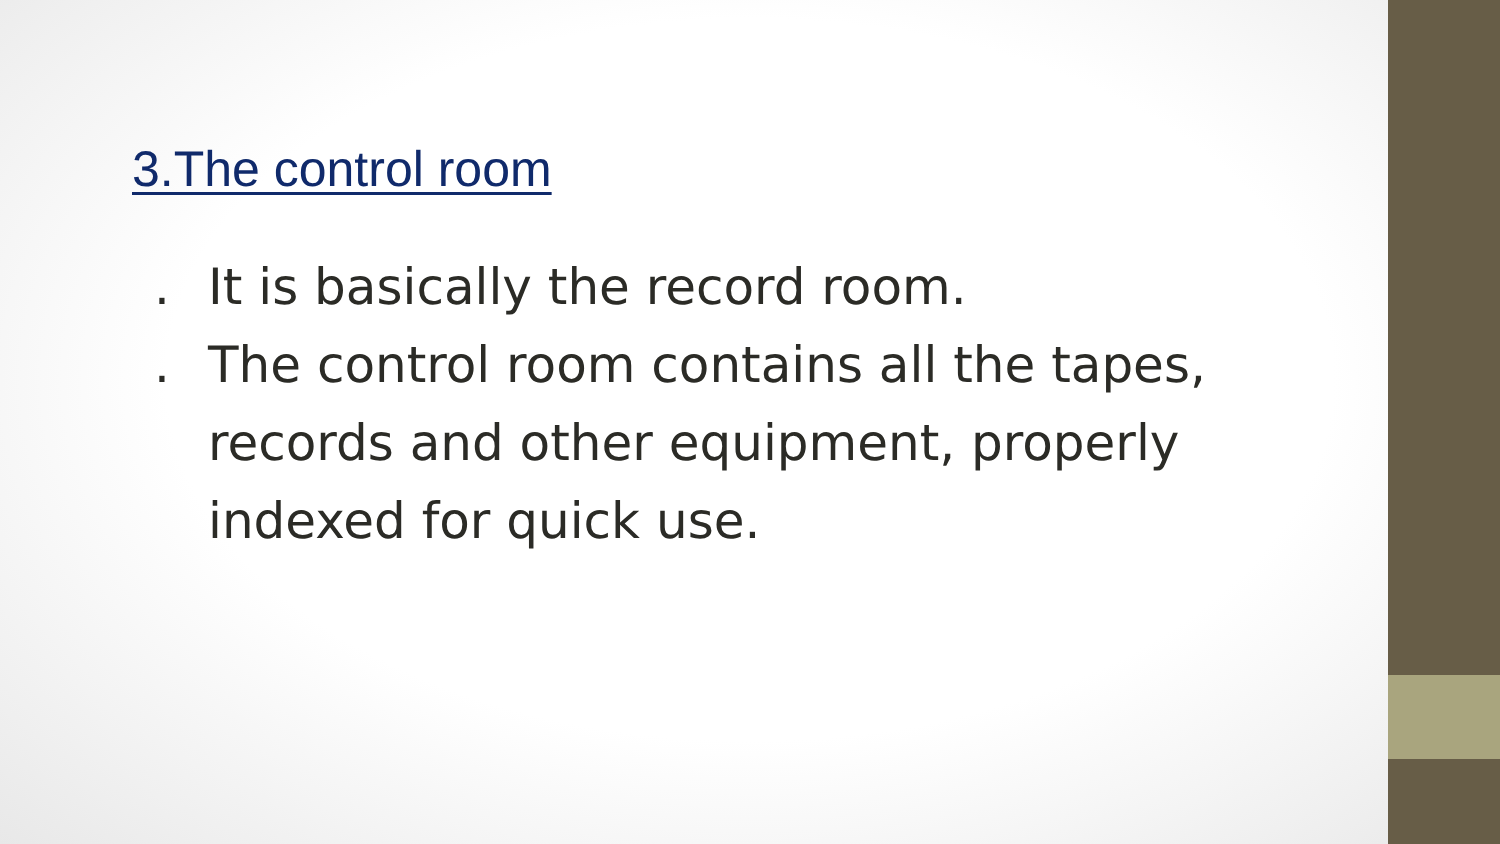3.The control room
. It is basically the record room.
. The control room contains all the tapes, records and other equipment, properly indexed for quick use.